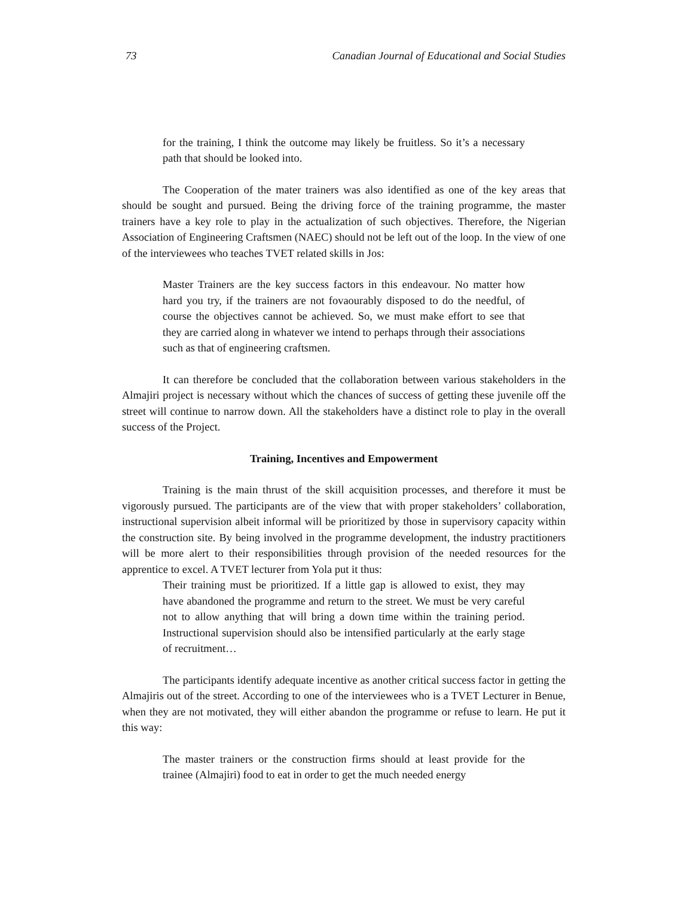73 Canadian Journal of Educational and Social Studies
for the training, I think the outcome may likely be fruitless. So it’s a necessary path that should be looked into.
The Cooperation of the mater trainers was also identified as one of the key areas that should be sought and pursued. Being the driving force of the training programme, the master trainers have a key role to play in the actualization of such objectives. Therefore, the Nigerian Association of Engineering Craftsmen (NAEC) should not be left out of the loop. In the view of one of the interviewees who teaches TVET related skills in Jos:
Master Trainers are the key success factors in this endeavour. No matter how hard you try, if the trainers are not fovaourably disposed to do the needful, of course the objectives cannot be achieved. So, we must make effort to see that they are carried along in whatever we intend to perhaps through their associations such as that of engineering craftsmen.
It can therefore be concluded that the collaboration between various stakeholders in the Almajiri project is necessary without which the chances of success of getting these juvenile off the street will continue to narrow down. All the stakeholders have a distinct role to play in the overall success of the Project.
Training, Incentives and Empowerment
Training is the main thrust of the skill acquisition processes, and therefore it must be vigorously pursued. The participants are of the view that with proper stakeholders’ collaboration, instructional supervision albeit informal will be prioritized by those in supervisory capacity within the construction site. By being involved in the programme development, the industry practitioners will be more alert to their responsibilities through provision of the needed resources for the apprentice to excel. A TVET lecturer from Yola put it thus:
Their training must be prioritized. If a little gap is allowed to exist, they may have abandoned the programme and return to the street. We must be very careful not to allow anything that will bring a down time within the training period. Instructional supervision should also be intensified particularly at the early stage of recruitment…
The participants identify adequate incentive as another critical success factor in getting the Almajiris out of the street. According to one of the interviewees who is a TVET Lecturer in Benue, when they are not motivated, they will either abandon the programme or refuse to learn. He put it this way:
The master trainers or the construction firms should at least provide for the trainee (Almajiri) food to eat in order to get the much needed energy